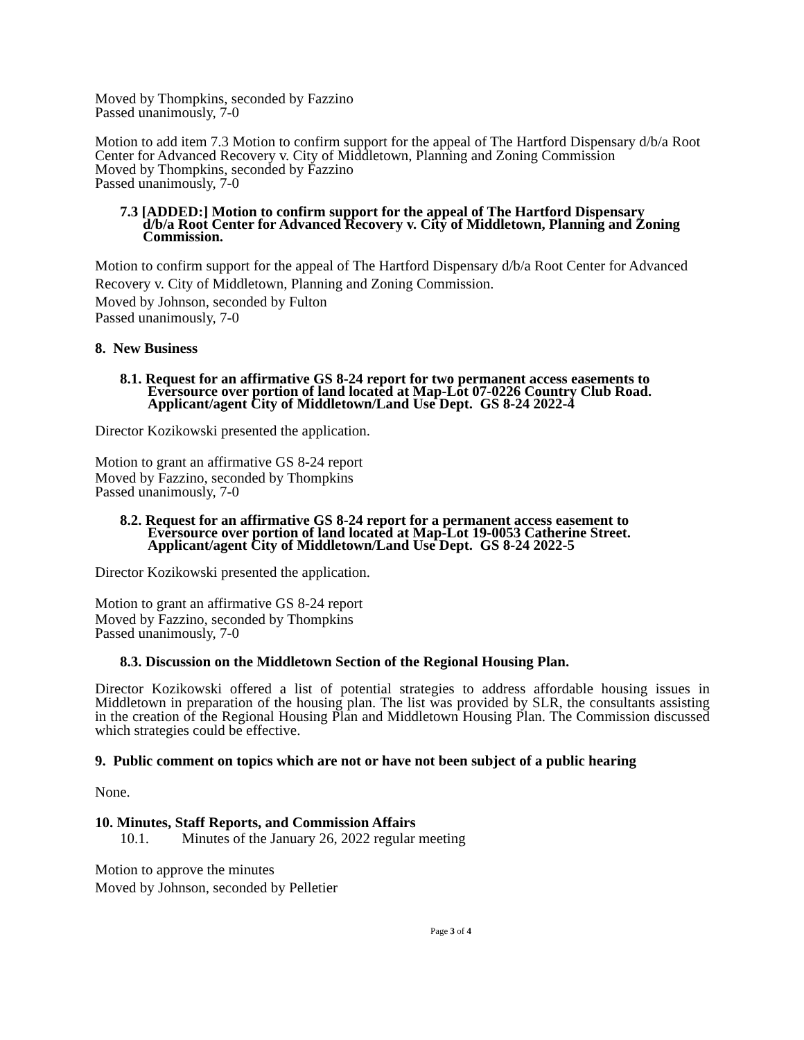Moved by Thompkins, seconded by Fazzino
Passed unanimously, 7-0
Motion to add item 7.3 Motion to confirm support for the appeal of The Hartford Dispensary d/b/a Root Center for Advanced Recovery v. City of Middletown, Planning and Zoning Commission
Moved by Thompkins, seconded by Fazzino
Passed unanimously, 7-0
7.3 [ADDED:] Motion to confirm support for the appeal of The Hartford Dispensary
d/b/a Root Center for Advanced Recovery v. City of Middletown, Planning and Zoning Commission.
Motion to confirm support for the appeal of The Hartford Dispensary d/b/a Root Center for Advanced Recovery v. City of Middletown, Planning and Zoning Commission.
Moved by Johnson, seconded by Fulton
Passed unanimously, 7-0
8. New Business
8.1. Request for an affirmative GS 8-24 report for two permanent access easements to
Eversource over portion of land located at Map-Lot 07-0226 Country Club Road. Applicant/agent City of Middletown/Land Use Dept. GS 8-24 2022-4
Director Kozikowski presented the application.
Motion to grant an affirmative GS 8-24 report
Moved by Fazzino, seconded by Thompkins
Passed unanimously, 7-0
8.2. Request for an affirmative GS 8-24 report for a permanent access easement to
Eversource over portion of land located at Map-Lot 19-0053 Catherine Street. Applicant/agent City of Middletown/Land Use Dept. GS 8-24 2022-5
Director Kozikowski presented the application.
Motion to grant an affirmative GS 8-24 report
Moved by Fazzino, seconded by Thompkins
Passed unanimously, 7-0
8.3. Discussion on the Middletown Section of the Regional Housing Plan.
Director Kozikowski offered a list of potential strategies to address affordable housing issues in Middletown in preparation of the housing plan. The list was provided by SLR, the consultants assisting in the creation of the Regional Housing Plan and Middletown Housing Plan. The Commission discussed which strategies could be effective.
9. Public comment on topics which are not or have not been subject of a public hearing
None.
10. Minutes, Staff Reports, and Commission Affairs
10.1. Minutes of the January 26, 2022 regular meeting
Motion to approve the minutes
Moved by Johnson, seconded by Pelletier
Page 3 of 4